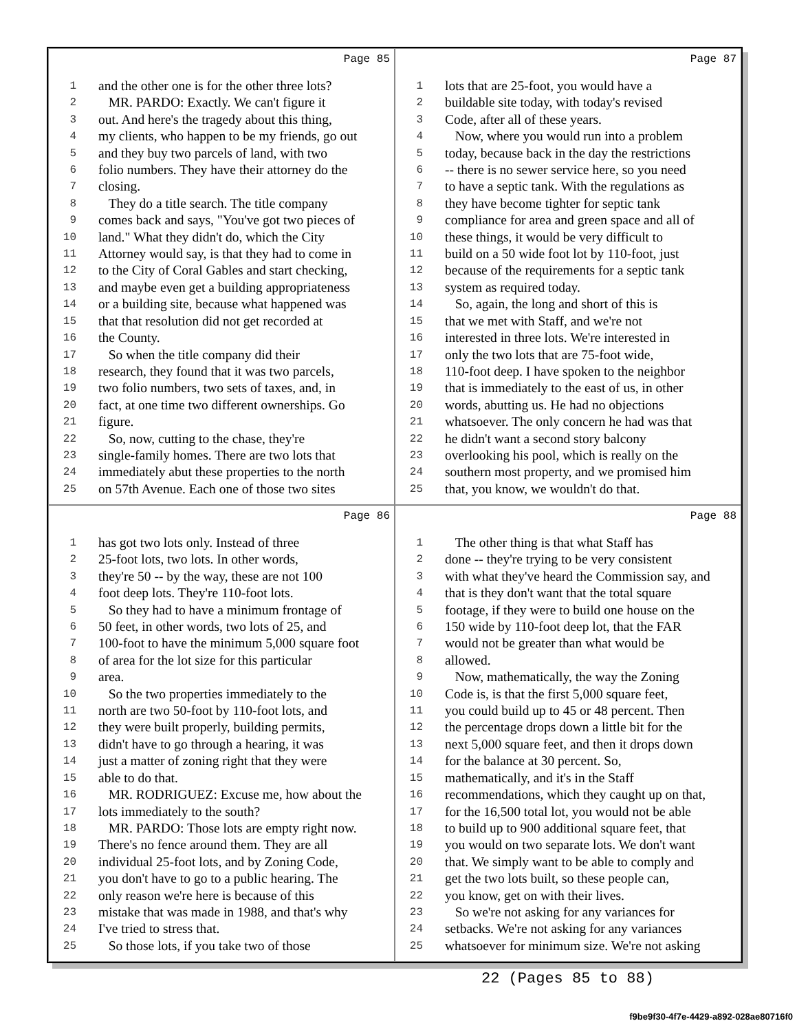Page 85
1 and the other one is for the other three lots?
2 MR. PARDO: Exactly. We can't figure it
3 out. And here's the tragedy about this thing,
4 my clients, who happen to be my friends, go out
5 and they buy two parcels of land, with two
6 folio numbers. They have their attorney do the
7 closing.
8 They do a title search. The title company
9 comes back and says, "You've got two pieces of
10 land." What they didn't do, which the City
11 Attorney would say, is that they had to come in
12 to the City of Coral Gables and start checking,
13 and maybe even get a building appropriateness
14 or a building site, because what happened was
15 that that resolution did not get recorded at
16 the County.
17 So when the title company did their
18 research, they found that it was two parcels,
19 two folio numbers, two sets of taxes, and, in
20 fact, at one time two different ownerships. Go
21 figure.
22 So, now, cutting to the chase, they're
23 single-family homes. There are two lots that
24 immediately abut these properties to the north
25 on 57th Avenue. Each one of those two sites
Page 87
1 lots that are 25-foot, you would have a
2 buildable site today, with today's revised
3 Code, after all of these years.
4 Now, where you would run into a problem
5 today, because back in the day the restrictions
6 -- there is no sewer service here, so you need
7 to have a septic tank. With the regulations as
8 they have become tighter for septic tank
9 compliance for area and green space and all of
10 these things, it would be very difficult to
11 build on a 50 wide foot lot by 110-foot, just
12 because of the requirements for a septic tank
13 system as required today.
14 So, again, the long and short of this is
15 that we met with Staff, and we're not
16 interested in three lots. We're interested in
17 only the two lots that are 75-foot wide,
18 110-foot deep. I have spoken to the neighbor
19 that is immediately to the east of us, in other
20 words, abutting us. He had no objections
21 whatsoever. The only concern he had was that
22 he didn't want a second story balcony
23 overlooking his pool, which is really on the
24 southern most property, and we promised him
25 that, you know, we wouldn't do that.
Page 86
1 has got two lots only. Instead of three
2 25-foot lots, two lots. In other words,
3 they're 50 -- by the way, these are not 100
4 foot deep lots. They're 110-foot lots.
5 So they had to have a minimum frontage of
6 50 feet, in other words, two lots of 25, and
7 100-foot to have the minimum 5,000 square foot
8 of area for the lot size for this particular
9 area.
10 So the two properties immediately to the
11 north are two 50-foot by 110-foot lots, and
12 they were built properly, building permits,
13 didn't have to go through a hearing, it was
14 just a matter of zoning right that they were
15 able to do that.
16 MR. RODRIGUEZ: Excuse me, how about the
17 lots immediately to the south?
18 MR. PARDO: Those lots are empty right now.
19 There's no fence around them. They are all
20 individual 25-foot lots, and by Zoning Code,
21 you don't have to go to a public hearing. The
22 only reason we're here is because of this
23 mistake that was made in 1988, and that's why
24 I've tried to stress that.
25 So those lots, if you take two of those
Page 88
1 The other thing is that what Staff has
2 done -- they're trying to be very consistent
3 with what they've heard the Commission say, and
4 that is they don't want that the total square
5 footage, if they were to build one house on the
6 150 wide by 110-foot deep lot, that the FAR
7 would not be greater than what would be
8 allowed.
9 Now, mathematically, the way the Zoning
10 Code is, is that the first 5,000 square feet,
11 you could build up to 45 or 48 percent. Then
12 the percentage drops down a little bit for the
13 next 5,000 square feet, and then it drops down
14 for the balance at 30 percent. So,
15 mathematically, and it's in the Staff
16 recommendations, which they caught up on that,
17 for the 16,500 total lot, you would not be able
18 to build up to 900 additional square feet, that
19 you would on two separate lots. We don't want
20 that. We simply want to be able to comply and
21 get the two lots built, so these people can,
22 you know, get on with their lives.
23 So we're not asking for any variances for
24 setbacks. We're not asking for any variances
25 whatsoever for minimum size. We're not asking
22 (Pages 85 to 88)
f9be9f30-4f7e-4429-a892-028ae80716f0